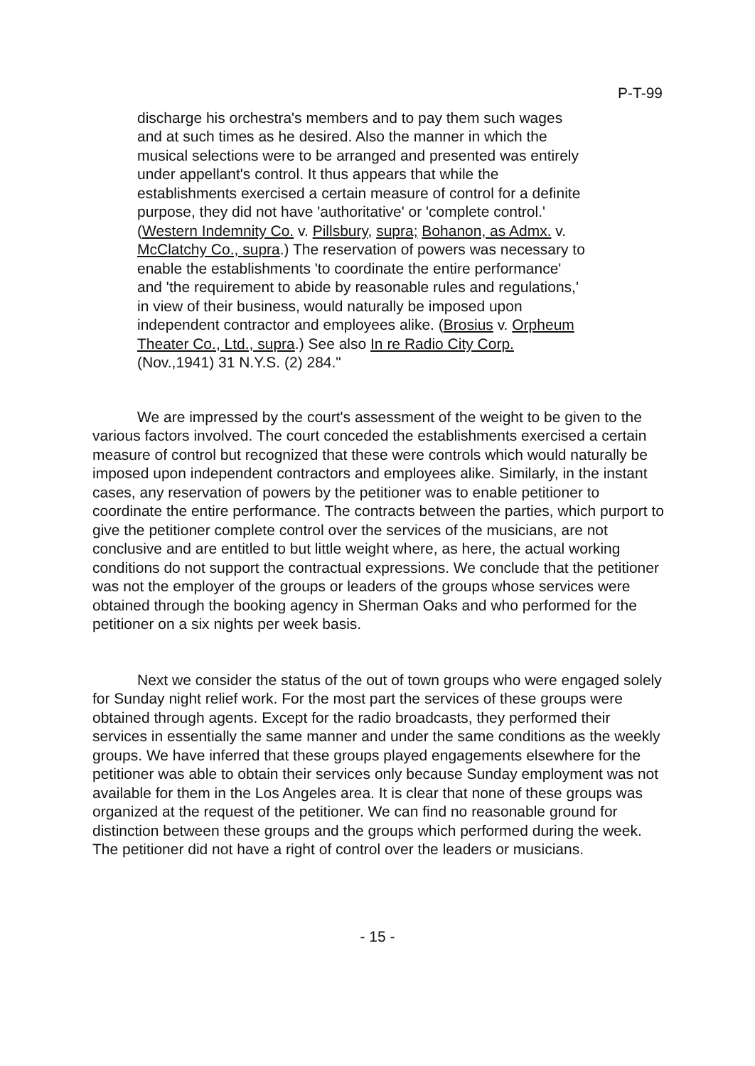P-T-99
discharge his orchestra's members and to pay them such wages and at such times as he desired. Also the manner in which the musical selections were to be arranged and presented was entirely under appellant's control. It thus appears that while the establishments exercised a certain measure of control for a definite purpose, they did not have 'authoritative' or 'complete control.' (Western Indemnity Co. v. Pillsbury, supra; Bohanon, as Admx. v. McClatchy Co., supra.) The reservation of powers was necessary to enable the establishments 'to coordinate the entire performance' and 'the requirement to abide by reasonable rules and regulations,' in view of their business, would naturally be imposed upon independent contractor and employees alike. (Brosius v. Orpheum Theater Co., Ltd., supra.) See also In re Radio City Corp. (Nov.,1941) 31 N.Y.S. (2) 284."
We are impressed by the court's assessment of the weight to be given to the various factors involved. The court conceded the establishments exercised a certain measure of control but recognized that these were controls which would naturally be imposed upon independent contractors and employees alike. Similarly, in the instant cases, any reservation of powers by the petitioner was to enable petitioner to coordinate the entire performance. The contracts between the parties, which purport to give the petitioner complete control over the services of the musicians, are not conclusive and are entitled to but little weight where, as here, the actual working conditions do not support the contractual expressions. We conclude that the petitioner was not the employer of the groups or leaders of the groups whose services were obtained through the booking agency in Sherman Oaks and who performed for the petitioner on a six nights per week basis.
Next we consider the status of the out of town groups who were engaged solely for Sunday night relief work. For the most part the services of these groups were obtained through agents. Except for the radio broadcasts, they performed their services in essentially the same manner and under the same conditions as the weekly groups. We have inferred that these groups played engagements elsewhere for the petitioner was able to obtain their services only because Sunday employment was not available for them in the Los Angeles area. It is clear that none of these groups was organized at the request of the petitioner. We can find no reasonable ground for distinction between these groups and the groups which performed during the week. The petitioner did not have a right of control over the leaders or musicians.
- 15 -